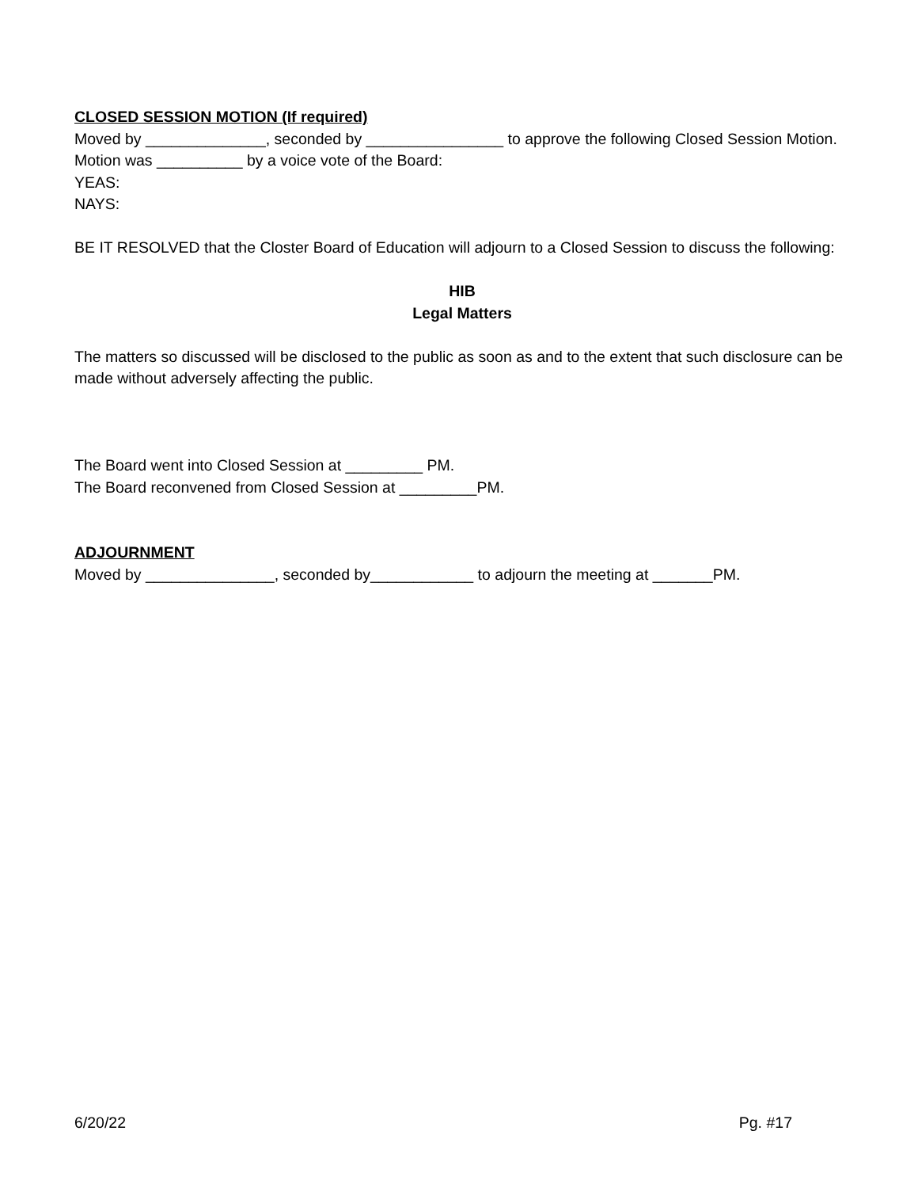CLOSED SESSION MOTION (If required)
Moved by ______________, seconded by ________________ to approve the following Closed Session Motion. Motion was __________ by a voice vote of the Board:
YEAS:
NAYS:
BE IT RESOLVED that the Closter Board of Education will adjourn to a Closed Session to discuss the following:
HIB
Legal Matters
The matters so discussed will be disclosed to the public as soon as and to the extent that such disclosure can be made without adversely affecting the public.
The Board went into Closed Session at _________ PM.
The Board reconvened from Closed Session at _________PM.
ADJOURNMENT
Moved by _______________, seconded by____________ to adjourn the meeting at _______PM.
6/20/22 Pg. #17